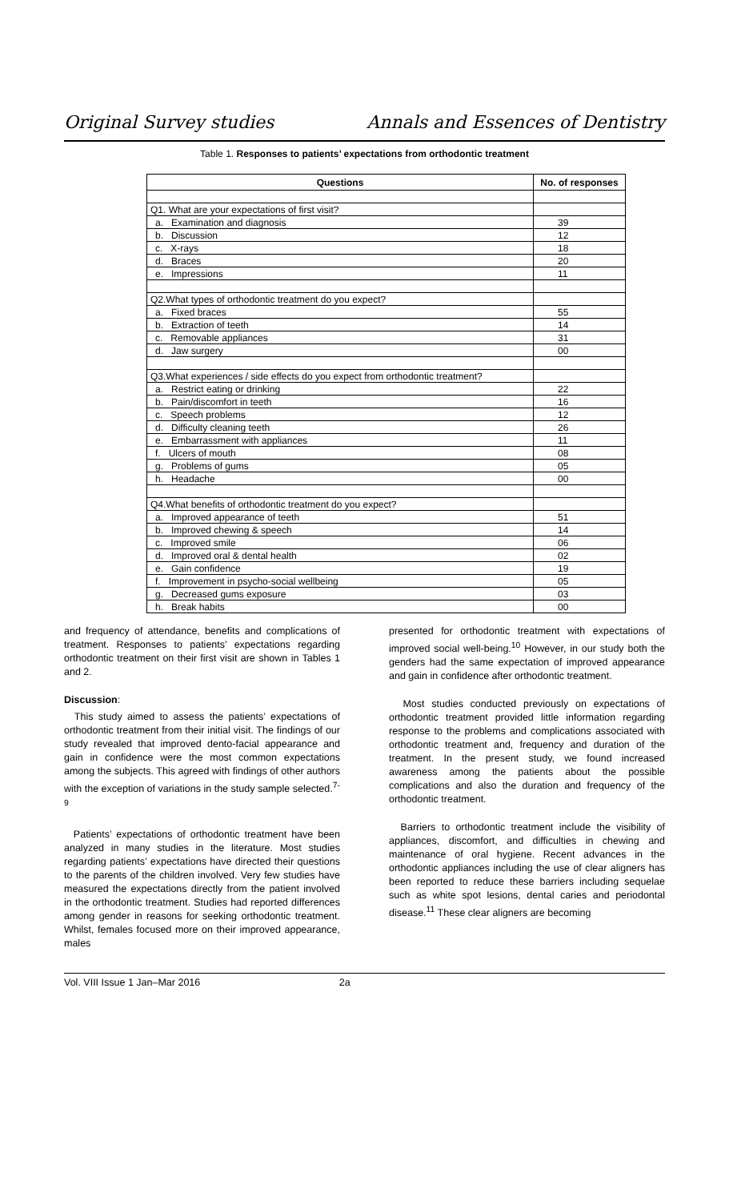Original Survey studies Annals and Essences of Dentistry
Table 1. Responses to patients’ expectations from orthodontic treatment
| Questions | No. of responses |
| --- | --- |
| Q1. What are your expectations of first visit? | |
| a. Examination and diagnosis | 39 |
| b. Discussion | 12 |
| c. X-rays | 18 |
| d. Braces | 20 |
| e. Impressions | 11 |
| Q2.What types of orthodontic treatment do you expect? | |
| a. Fixed braces | 55 |
| b. Extraction of teeth | 14 |
| c. Removable appliances | 31 |
| d. Jaw surgery | 00 |
| Q3.What experiences / side effects do you expect from orthodontic treatment? | |
| a. Restrict eating or drinking | 22 |
| b. Pain/discomfort in teeth | 16 |
| c. Speech problems | 12 |
| d. Difficulty cleaning teeth | 26 |
| e. Embarrassment with appliances | 11 |
| f. Ulcers of mouth | 08 |
| g. Problems of gums | 05 |
| h. Headache | 00 |
| Q4.What benefits of orthodontic treatment do you expect? | |
| a. Improved appearance of teeth | 51 |
| b. Improved chewing & speech | 14 |
| c. Improved smile | 06 |
| d. Improved oral & dental health | 02 |
| e. Gain confidence | 19 |
| f. Improvement in psycho-social wellbeing | 05 |
| g. Decreased gums exposure | 03 |
| h. Break habits | 00 |
and frequency of attendance, benefits and complications of treatment. Responses to patients’ expectations regarding orthodontic treatment on their first visit are shown in Tables 1 and 2.
Discussion:
This study aimed to assess the patients’ expectations of orthodontic treatment from their initial visit. The findings of our study revealed that improved dento-facial appearance and gain in confidence were the most common expectations among the subjects. This agreed with findings of other authors with the exception of variations in the study sample selected.<sup>7-9</sup>
Patients’ expectations of orthodontic treatment have been analyzed in many studies in the literature. Most studies regarding patients’ expectations have directed their questions to the parents of the children involved. Very few studies have measured the expectations directly from the patient involved in the orthodontic treatment. Studies had reported differences among gender in reasons for seeking orthodontic treatment. Whilst, females focused more on their improved appearance, males
presented for orthodontic treatment with expectations of improved social well-being.<sup>10</sup> However, in our study both the genders had the same expectation of improved appearance and gain in confidence after orthodontic treatment.
Most studies conducted previously on expectations of orthodontic treatment provided little information regarding response to the problems and complications associated with orthodontic treatment and, frequency and duration of the treatment. In the present study, we found increased awareness among the patients about the possible complications and also the duration and frequency of the orthodontic treatment.
Barriers to orthodontic treatment include the visibility of appliances, discomfort, and difficulties in chewing and maintenance of oral hygiene. Recent advances in the orthodontic appliances including the use of clear aligners has been reported to reduce these barriers including sequelae such as white spot lesions, dental caries and periodontal disease.<sup>11</sup> These clear aligners are becoming
Vol. VIII Issue 1 Jan–Mar 2016 2a